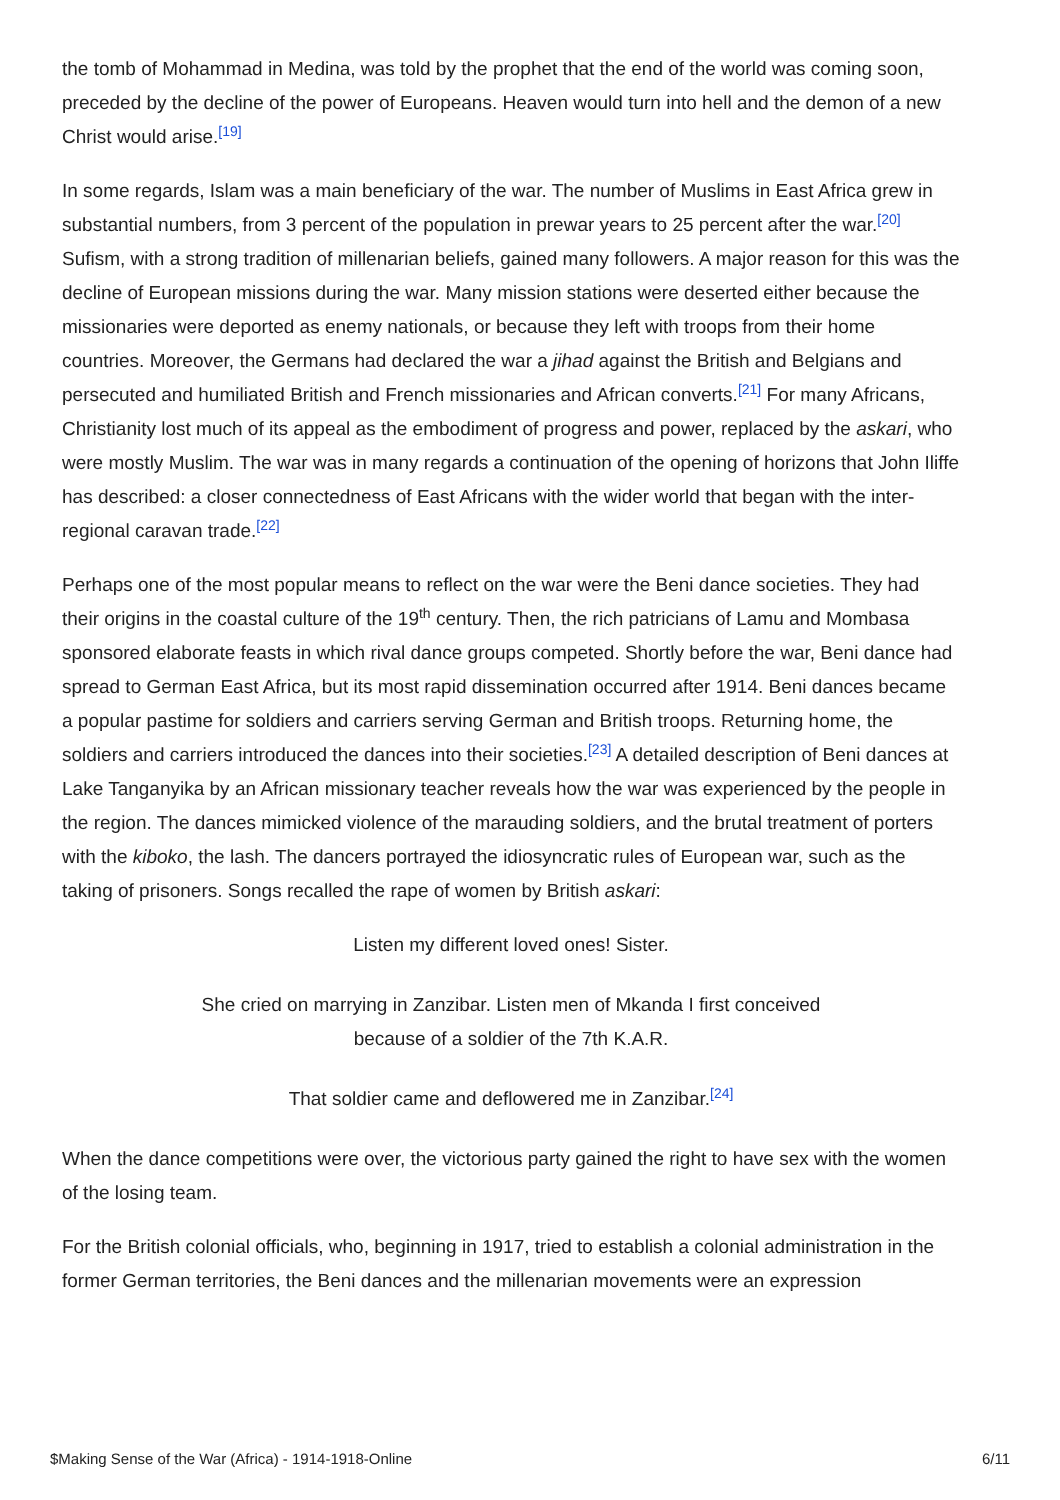the tomb of Mohammad in Medina, was told by the prophet that the end of the world was coming soon, preceded by the decline of the power of Europeans. Heaven would turn into hell and the demon of a new Christ would arise.<sup>[19]</sup>
In some regards, Islam was a main beneficiary of the war. The number of Muslims in East Africa grew in substantial numbers, from 3 percent of the population in prewar years to 25 percent after the war.<sup>[20]</sup> Sufism, with a strong tradition of millenarian beliefs, gained many followers. A major reason for this was the decline of European missions during the war. Many mission stations were deserted either because the missionaries were deported as enemy nationals, or because they left with troops from their home countries. Moreover, the Germans had declared the war a jihad against the British and Belgians and persecuted and humiliated British and French missionaries and African converts.<sup>[21]</sup> For many Africans, Christianity lost much of its appeal as the embodiment of progress and power, replaced by the askari, who were mostly Muslim. The war was in many regards a continuation of the opening of horizons that John Iliffe has described: a closer connectedness of East Africans with the wider world that began with the inter-regional caravan trade.<sup>[22]</sup>
Perhaps one of the most popular means to reflect on the war were the Beni dance societies. They had their origins in the coastal culture of the 19<sup>th</sup> century. Then, the rich patricians of Lamu and Mombasa sponsored elaborate feasts in which rival dance groups competed. Shortly before the war, Beni dance had spread to German East Africa, but its most rapid dissemination occurred after 1914. Beni dances became a popular pastime for soldiers and carriers serving German and British troops. Returning home, the soldiers and carriers introduced the dances into their societies.<sup>[23]</sup> A detailed description of Beni dances at Lake Tanganyika by an African missionary teacher reveals how the war was experienced by the people in the region. The dances mimicked violence of the marauding soldiers, and the brutal treatment of porters with the kiboko, the lash. The dancers portrayed the idiosyncratic rules of European war, such as the taking of prisoners. Songs recalled the rape of women by British askari:
Listen my different loved ones! Sister.
She cried on marrying in Zanzibar. Listen men of Mkanda I first conceived
because of a soldier of the 7th K.A.R.
That soldier came and deflowered me in Zanzibar.<sup>[24]</sup>
When the dance competitions were over, the victorious party gained the right to have sex with the women of the losing team.
For the British colonial officials, who, beginning in 1917, tried to establish a colonial administration in the former German territories, the Beni dances and the millenarian movements were an expression
$Making Sense of the War (Africa) - 1914-1918-Online 6/11